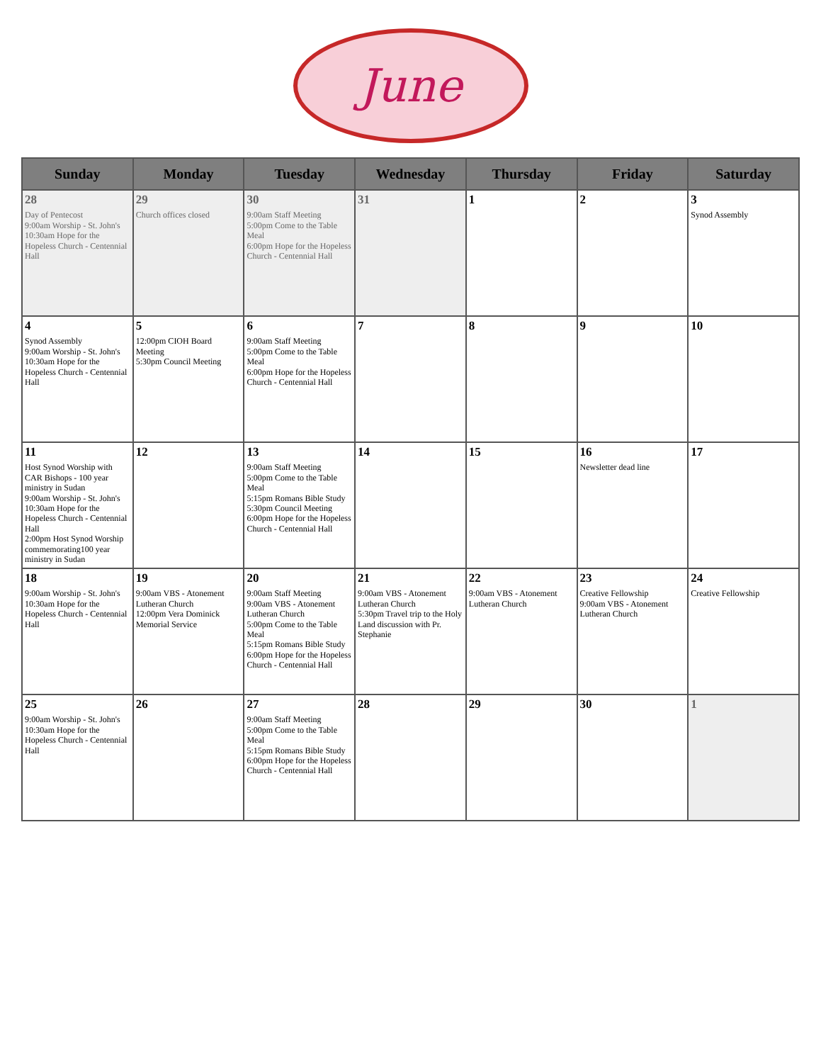June
| Sunday | Monday | Tuesday | Wednesday | Thursday | Friday | Saturday |
| --- | --- | --- | --- | --- | --- | --- |
| 28 Day of Pentecost 9:00am Worship - St. John's 10:30am Hope for the Hopeless Church - Centennial Hall | 29 Church offices closed | 30 9:00am Staff Meeting 5:00pm Come to the Table Meal 6:00pm Hope for the Hopeless Church - Centennial Hall | 31 | 1 | 2 | 3 Synod Assembly |
| 4 Synod Assembly 9:00am Worship - St. John's 10:30am Hope for the Hopeless Church - Centennial Hall | 5 12:00pm CIOH Board Meeting 5:30pm Council Meeting | 6 9:00am Staff Meeting 5:00pm Come to the Table Meal 6:00pm Hope for the Hopeless Church - Centennial Hall | 7 | 8 | 9 | 10 |
| 11 Host Synod Worship with CAR Bishops - 100 year ministry in Sudan 9:00am Worship - St. John's 10:30am Hope for the Hopeless Church - Centennial Hall 2:00pm Host Synod Worship commemorating100 year ministry in Sudan | 12 | 13 9:00am Staff Meeting 5:00pm Come to the Table Meal 5:15pm Romans Bible Study 5:30pm Council Meeting 6:00pm Hope for the Hopeless Church - Centennial Hall | 14 | 15 | 16 Newsletter dead line | 17 |
| 18 9:00am Worship - St. John's 10:30am Hope for the Hopeless Church - Centennial Hall | 19 9:00am VBS - Atonement Lutheran Church 12:00pm Vera Dominick Memorial Service | 20 9:00am Staff Meeting 9:00am VBS - Atonement Lutheran Church 5:00pm Come to the Table Meal 5:15pm Romans Bible Study 6:00pm Hope for the Hopeless Church - Centennial Hall | 21 9:00am VBS - Atonement Lutheran Church 5:30pm Travel trip to the Holy Land discussion with Pr. Stephanie | 22 9:00am VBS - Atonement Lutheran Church | 23 Creative Fellowship 9:00am VBS - Atonement Lutheran Church | 24 Creative Fellowship |
| 25 9:00am Worship - St. John's 10:30am Hope for the Hopeless Church - Centennial Hall | 26 | 27 9:00am Staff Meeting 5:00pm Come to the Table Meal 5:15pm Romans Bible Study 6:00pm Hope for the Hopeless Church - Centennial Hall | 28 | 29 | 30 | 1 |